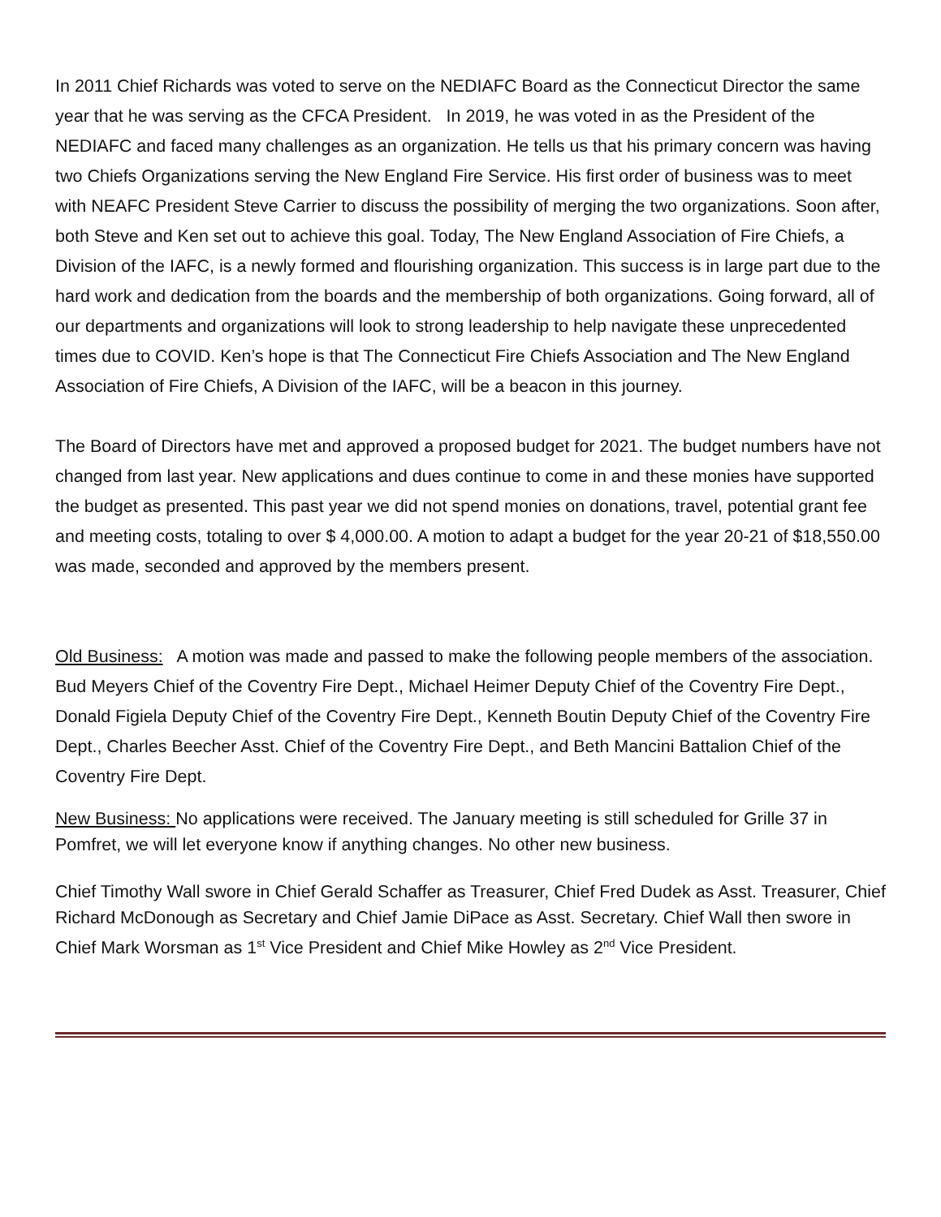In 2011 Chief Richards was voted to serve on the NEDIAFC Board as the Connecticut Director the same year that he was serving as the CFCA President. In 2019, he was voted in as the President of the NEDIAFC and faced many challenges as an organization. He tells us that his primary concern was having two Chiefs Organizations serving the New England Fire Service. His first order of business was to meet with NEAFC President Steve Carrier to discuss the possibility of merging the two organizations. Soon after, both Steve and Ken set out to achieve this goal. Today, The New England Association of Fire Chiefs, a Division of the IAFC, is a newly formed and flourishing organization. This success is in large part due to the hard work and dedication from the boards and the membership of both organizations. Going forward, all of our departments and organizations will look to strong leadership to help navigate these unprecedented times due to COVID. Ken’s hope is that The Connecticut Fire Chiefs Association and The New England Association of Fire Chiefs, A Division of the IAFC, will be a beacon in this journey.
The Board of Directors have met and approved a proposed budget for 2021. The budget numbers have not changed from last year. New applications and dues continue to come in and these monies have supported the budget as presented. This past year we did not spend monies on donations, travel, potential grant fee and meeting costs, totaling to over $ 4,000.00. A motion to adapt a budget for the year 20-21 of $18,550.00 was made, seconded and approved by the members present.
Old Business: A motion was made and passed to make the following people members of the association. Bud Meyers Chief of the Coventry Fire Dept., Michael Heimer Deputy Chief of the Coventry Fire Dept., Donald Figiela Deputy Chief of the Coventry Fire Dept., Kenneth Boutin Deputy Chief of the Coventry Fire Dept., Charles Beecher Asst. Chief of the Coventry Fire Dept., and Beth Mancini Battalion Chief of the Coventry Fire Dept.
New Business: No applications were received. The January meeting is still scheduled for Grille 37 in Pomfret, we will let everyone know if anything changes. No other new business.
Chief Timothy Wall swore in Chief Gerald Schaffer as Treasurer, Chief Fred Dudek as Asst. Treasurer, Chief Richard McDonough as Secretary and Chief Jamie DiPace as Asst. Secretary. Chief Wall then swore in Chief Mark Worsman as 1<sup>st</sup> Vice President and Chief Mike Howley as 2<sup>nd</sup> Vice President.